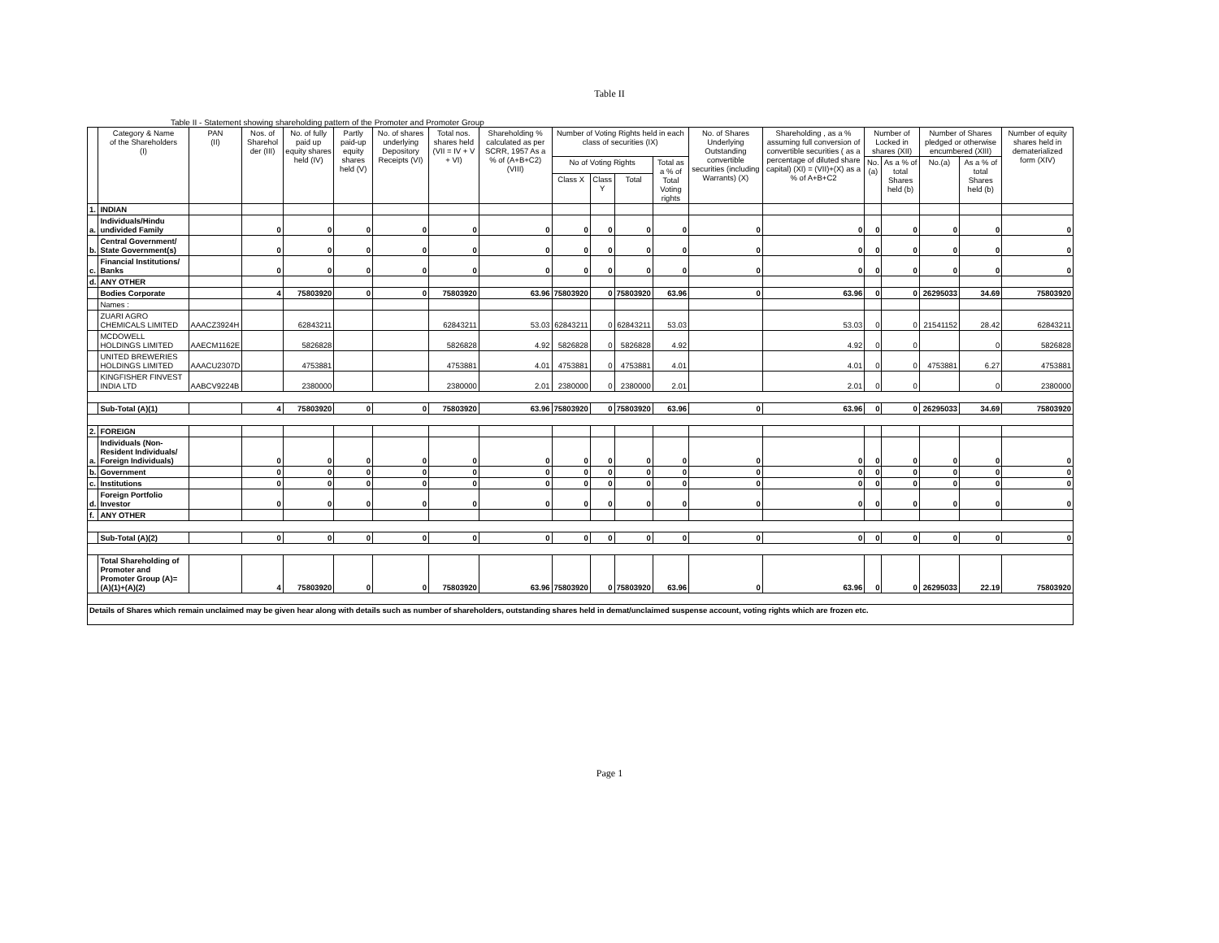Table II
Table II - Statement showing shareholding pattern of the Promoter and Promoter Group
| | Category & Name of the Shareholders (I) | PAN (II) | Nos. of Sharehol der (III) | No. of fully paid up equity shares held (IV) | Partly paid-up equity shares held (V) | No. of shares underlying Depository Receipts (VI) | Total nos. shares held (VII = IV + V + VI) | Shareholding % calculated as per SCRR, 1957 As a % of (A+B+C2) (VIII) | Number of Voting Rights held in each class of securities (IX) | | | | No. of Shares Underlying Outstanding convertible securities (including Warrants) (X) | Shareholding , as a % assuming full conversion of convertible securities ( as a percentage of diluted share capital) (XI) = (VII)+(X) as a % of A+B+C2 | Number of Locked in shares (XII) | | Number of Shares pledged or otherwise encumbered (XIII) | | Number of equity shares held in dematerialized form (XIV) |
| --- | --- | --- | --- | --- | --- | --- | --- | --- | --- | --- | --- | --- | --- | --- | --- | --- | --- | --- | --- |
| | | | | | | | | | No of Voting Rights | | | Total as a % of Total Voting rights | | | No.(a) | As a % of total Shares held (b) | No.(a) | As a % of total Shares held (b) | |
| | | | | | | | | | Class X | Class Y | Total | | | | | | | | |
| 1. | INDIAN | | | | | | | | | | | | | | | | | | |
| a. | Individuals/Hindu undivided Family | | 0 | 0 | 0 | 0 | 0 | 0 | 0 | 0 | 0 | 0 | 0 | 0 | 0 | 0 | 0 | 0 | 0 |
| b. | Central Government/ State Government(s) | | 0 | 0 | 0 | 0 | 0 | 0 | 0 | 0 | 0 | 0 | 0 | 0 | 0 | 0 | 0 | 0 | 0 |
| c. | Financial Institutions/ Banks | | 0 | 0 | 0 | 0 | 0 | 0 | 0 | 0 | 0 | 0 | 0 | 0 | 0 | 0 | 0 | 0 | 0 |
| d. | ANY OTHER | | | | | | | | | | | | | | | | | | |
| | Bodies Corporate | | 4 | 75803920 | 0 | 0 | 75803920 | 63.96 | 75803920 | 0 | 75803920 | 63.96 | 0 | 63.96 | 0 | 0 | 26295033 | 34.69 | 75803920 |
| | Names : | | | | | | | | | | | | | | | | | | |
| | ZUARI AGRO CHEMICALS LIMITED | AAACZ3924H | | 62843211 | | | 62843211 | 53.03 | 62843211 | 0 | 62843211 | 53.03 | | 53.03 | 0 | 0 | 21541152 | 28.42 | 62843211 |
| | MCDOWELL HOLDINGS LIMITED | AAECM1162E | | 5826828 | | | 5826828 | 4.92 | 5826828 | 0 | 5826828 | 4.92 | | 4.92 | 0 | 0 | | 0 | 5826828 |
| | UNITED BREWERIES HOLDINGS LIMITED | AAACU2307D | | 4753881 | | | 4753881 | 4.01 | 4753881 | 0 | 4753881 | 4.01 | | 4.01 | 0 | 0 | 4753881 | 6.27 | 4753881 |
| | KINGFISHER FINVEST INDIA LTD | AABCV9224B | | 2380000 | | | 2380000 | 2.01 | 2380000 | 0 | 2380000 | 2.01 | | 2.01 | 0 | 0 | | 0 | 2380000 |
| | Sub-Total (A)(1) | | 4 | 75803920 | 0 | 0 | 75803920 | 63.96 | 75803920 | 0 | 75803920 | 63.96 | 0 | 63.96 | 0 | 0 | 26295033 | 34.69 | 75803920 |
| 2. | FOREIGN | | | | | | | | | | | | | | | | | | |
| a. | Individuals (Non-Resident Individuals/ Foreign Individuals) | | 0 | 0 | 0 | 0 | 0 | 0 | 0 | 0 | 0 | 0 | 0 | 0 | 0 | 0 | 0 | 0 | 0 |
| b. | Government | | 0 | 0 | 0 | 0 | 0 | 0 | 0 | 0 | 0 | 0 | 0 | 0 | 0 | 0 | 0 | 0 | 0 |
| c. | Institutions | | 0 | 0 | 0 | 0 | 0 | 0 | 0 | 0 | 0 | 0 | 0 | 0 | 0 | 0 | 0 | 0 | 0 |
| d. | Foreign Portfolio Investor | | 0 | 0 | 0 | 0 | 0 | 0 | 0 | 0 | 0 | 0 | 0 | 0 | 0 | 0 | 0 | 0 | 0 |
| f. | ANY OTHER | | | | | | | | | | | | | | | | | | |
| | Sub-Total (A)(2) | | 0 | 0 | 0 | 0 | 0 | 0 | 0 | 0 | 0 | 0 | 0 | 0 | 0 | 0 | 0 | 0 | 0 |
| | Total Shareholding of Promoter and Promoter Group (A)= (A)(1)+(A)(2) | | 4 | 75803920 | 0 | 0 | 75803920 | 63.96 | 75803920 | 0 | 75803920 | 63.96 | 0 | 63.96 | 0 | 0 | 26295033 | 22.19 | 75803920 |
| Details of Shares which remain unclaimed may be given hear along with details such as number of shareholders, outstanding shares held in demat/unclaimed suspense account, voting rights which are frozen etc. | | | | | | | | | | | | | | | | | | | |
Page 1